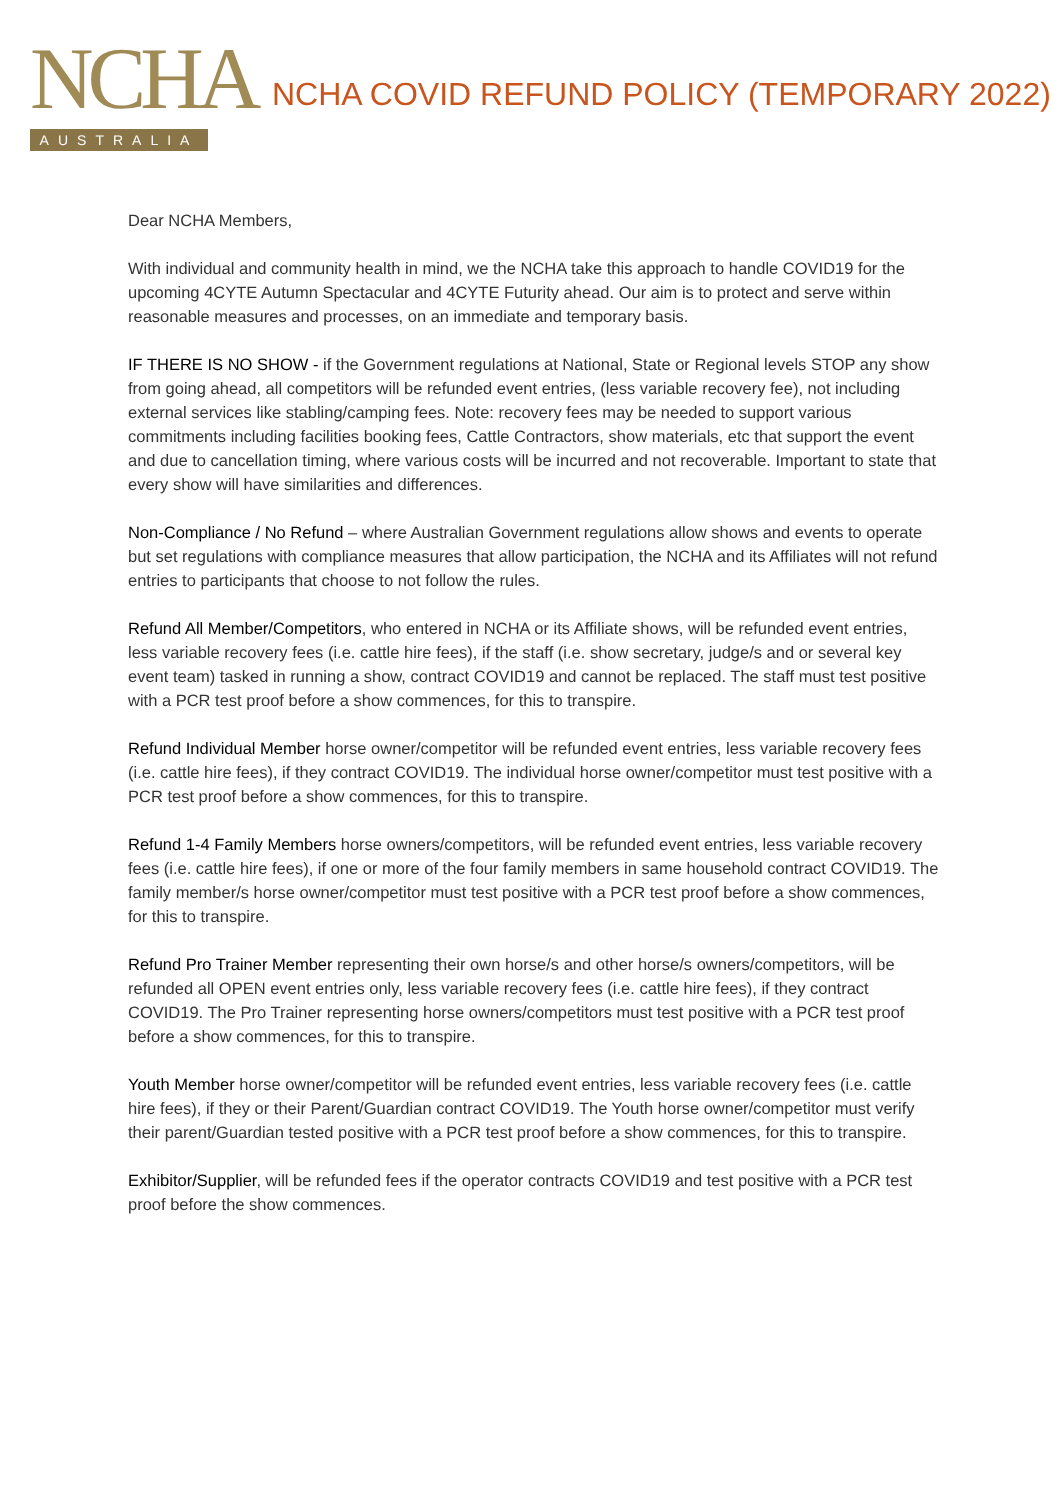NCHA
AUSTRALIA
NCHA COVID REFUND POLICY (TEMPORARY 2022)
Dear NCHA Members,
With individual and community health in mind, we the NCHA take this approach to handle COVID19 for the upcoming 4CYTE Autumn Spectacular and 4CYTE Futurity ahead. Our aim is to protect and serve within reasonable measures and processes, on an immediate and temporary basis.
IF THERE IS NO SHOW - if the Government regulations at National, State or Regional levels STOP any show from going ahead, all competitors will be refunded event entries, (less variable recovery fee), not including external services like stabling/camping fees. Note: recovery fees may be needed to support various commitments including facilities booking fees, Cattle Contractors, show materials, etc that support the event and due to cancellation timing, where various costs will be incurred and not recoverable. Important to state that every show will have similarities and differences.
Non-Compliance / No Refund – where Australian Government regulations allow shows and events to operate but set regulations with compliance measures that allow participation, the NCHA and its Affiliates will not refund entries to participants that choose to not follow the rules.
Refund All Member/Competitors, who entered in NCHA or its Affiliate shows, will be refunded event entries, less variable recovery fees (i.e. cattle hire fees), if the staff (i.e. show secretary, judge/s and or several key event team) tasked in running a show, contract COVID19 and cannot be replaced. The staff must test positive with a PCR test proof before a show commences, for this to transpire.
Refund Individual Member horse owner/competitor will be refunded event entries, less variable recovery fees (i.e. cattle hire fees), if they contract COVID19. The individual horse owner/competitor must test positive with a PCR test proof before a show commences, for this to transpire.
Refund 1-4 Family Members horse owners/competitors, will be refunded event entries, less variable recovery fees (i.e. cattle hire fees), if one or more of the four family members in same household contract COVID19. The family member/s horse owner/competitor must test positive with a PCR test proof before a show commences, for this to transpire.
Refund Pro Trainer Member representing their own horse/s and other horse/s owners/competitors, will be refunded all OPEN event entries only, less variable recovery fees (i.e. cattle hire fees), if they contract COVID19. The Pro Trainer representing horse owners/competitors must test positive with a PCR test proof before a show commences, for this to transpire.
Youth Member horse owner/competitor will be refunded event entries, less variable recovery fees (i.e. cattle hire fees), if they or their Parent/Guardian contract COVID19. The Youth horse owner/competitor must verify their parent/Guardian tested positive with a PCR test proof before a show commences, for this to transpire.
Exhibitor/Supplier, will be refunded fees if the operator contracts COVID19 and test positive with a PCR test proof before the show commences.